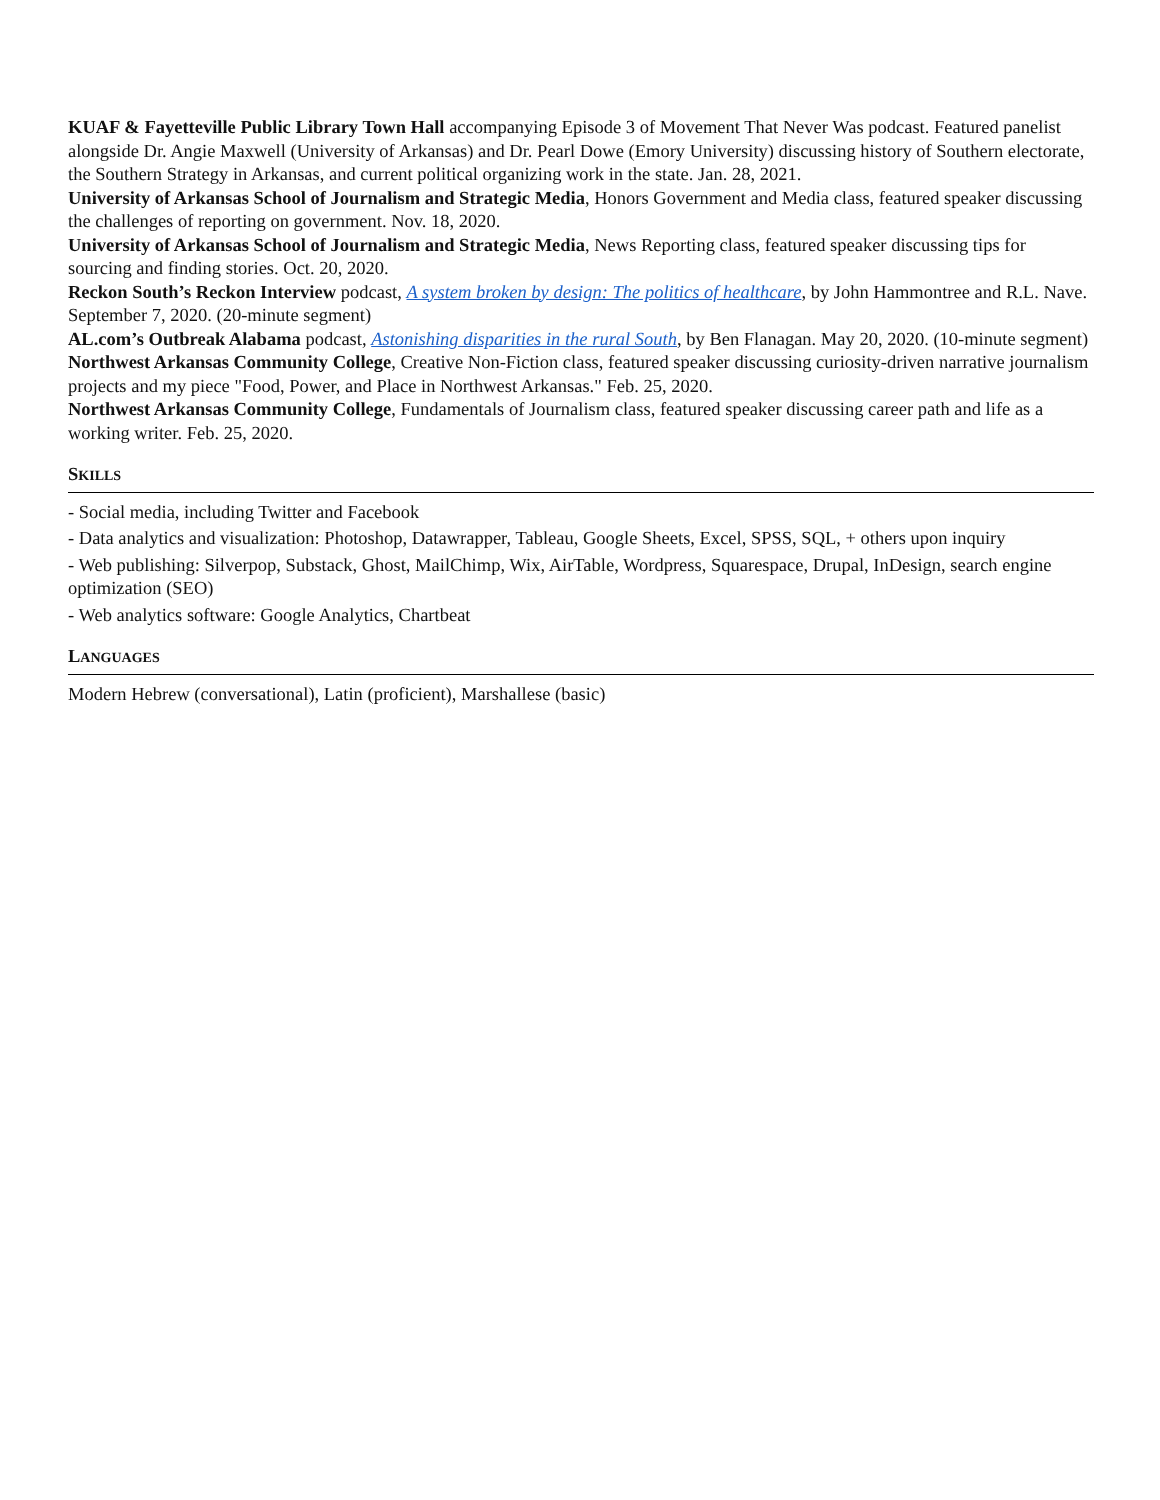KUAF & Fayetteville Public Library Town Hall accompanying Episode 3 of Movement That Never Was podcast. Featured panelist alongside Dr. Angie Maxwell (University of Arkansas) and Dr. Pearl Dowe (Emory University) discussing history of Southern electorate, the Southern Strategy in Arkansas, and current political organizing work in the state. Jan. 28, 2021.
University of Arkansas School of Journalism and Strategic Media, Honors Government and Media class, featured speaker discussing the challenges of reporting on government. Nov. 18, 2020.
University of Arkansas School of Journalism and Strategic Media, News Reporting class, featured speaker discussing tips for sourcing and finding stories. Oct. 20, 2020.
Reckon South’s Reckon Interview podcast, A system broken by design: The politics of healthcare, by John Hammontree and R.L. Nave. September 7, 2020. (20-minute segment)
AL.com’s Outbreak Alabama podcast, Astonishing disparities in the rural South, by Ben Flanagan. May 20, 2020. (10-minute segment)
Northwest Arkansas Community College, Creative Non-Fiction class, featured speaker discussing curiosity-driven narrative journalism projects and my piece "Food, Power, and Place in Northwest Arkansas." Feb. 25, 2020.
Northwest Arkansas Community College, Fundamentals of Journalism class, featured speaker discussing career path and life as a working writer. Feb. 25, 2020.
SKILLS
- Social media, including Twitter and Facebook
- Data analytics and visualization: Photoshop, Datawrapper, Tableau, Google Sheets, Excel, SPSS, SQL, + others upon inquiry
- Web publishing: Silverpop, Substack, Ghost, MailChimp, Wix, AirTable, Wordpress, Squarespace, Drupal, InDesign, search engine optimization (SEO)
- Web analytics software: Google Analytics, Chartbeat
LANGUAGES
Modern Hebrew (conversational), Latin (proficient), Marshallese (basic)